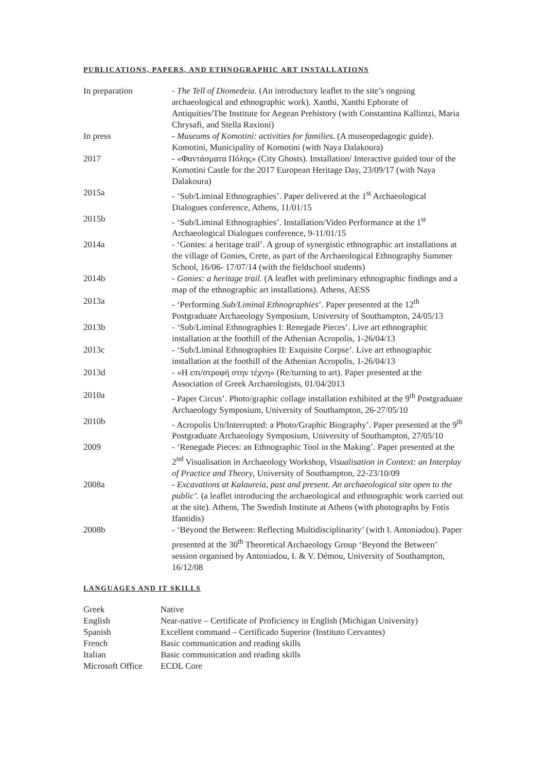PUBLICATIONS, PAPERS, AND ETHNOGRAPHIC ART INSTALLATIONS
| In preparation | - The Tell of Diomedeia. (An introductory leaflet to the site’s ongoing archaeological and ethnographic work). Xanthi, Xanthi Ephorate of Antiquities/The Institute for Aegean Prehistory (with Constantina Kallintzi, Maria Chrysafi, and Stella Raxioni) |
| In press | - Museums of Komotini: activities for families. (A museopedagogic guide). Komotini, Municipality of Komotini (with Naya Dalakoura) |
| 2017 | - «Φαντάσματα Πόλης» (City Ghosts). Installation/ Interactive guided tour of the Komotini Castle for the 2017 European Heritage Day, 23/09/17 (with Naya Dalakoura) |
| 2015a | - ‘Sub/Liminal Ethnographies’. Paper delivered at the 1<sup>st</sup> Archaeological Dialogues conference, Athens, 11/01/15 |
| 2015b | - ‘Sub/Liminal Ethnographies’. Installation/Video Performance at the 1<sup>st</sup> Archaeological Dialogues conference, 9-11/01/15 |
| 2014a | - ‘Gonies: a heritage trail’. A group of synergistic ethnographic art installations at the village of Gonies, Crete, as part of the Archaeological Ethnography Summer School, 16/06- 17/07/14 (with the fieldschool students) |
| 2014b | - Gonies: a heritage trail. (A leaflet with preliminary ethnographic findings and a map of the ethnographic art installations). Athens, AESS |
| 2013a | - ‘Performing Sub/Liminal Ethnographies ’. Paper presented at the 12<sup>th</sup> Postgraduate Archaeology Symposium, University of Southampton, 24/05/13 |
| 2013b | - ‘Sub/Liminal Ethnographies I: Renegade Pieces’. Live art ethnographic installation at the foothill of the Athenian Acropolis, 1-26/04/13 |
| 2013c | - ‘Sub/Liminal Ethnographies II: Exquisite Corpse’. Live art ethnographic installation at the foothill of the Athenian Acropolis, 1-26/04/13 |
| 2013d | - «Η επι/στροφή στην τέχνη» (Re/turning to art). Paper presented at the Association of Greek Archaeologists, 01/04/2013 |
| 2010a | - Paper Circus’. Photo/graphic collage installation exhibited at the 9<sup>th</sup> Postgraduate Archaeology Symposium, University of Southampton, 26-27/05/10 |
| 2010b | - Acropolis Un/Interrupted: a Photo/Graphic Biography’. Paper presented at the 9<sup>th</sup> Postgraduate Archaeology Symposium, University of Southampton, 27/05/10 |
| 2009 | - ‘Renegade Pieces: an Ethnographic Tool in the Making’. Paper presented at the 2<sup>nd</sup> Visualisation in Archaeology Workshop, Visualisation in Context: an Interplay of Practice and Theory , University of Southampton, 22-23/10/09 |
| 2008a | - Excavations at Kalaureia, past and present. An archaeological site open to the public’. (a leaflet introducing the archaeological and ethnographic work carried out at the site). Athens, The Swedish Institute at Athens (with photographs by Fotis Ifantidis) |
| 2008b | - ‘Beyond the Between: Reflecting Multidisciplinarity’ (with I. Antoniadou). Paper presented at the 30<sup>th</sup> Theoretical Archaeology Group ‘Beyond the Between’ session organised by Antoniadou, I. & V. Démou, University of Southampton, 16/12/08 |
LANGUAGES AND IT SKILLS
| Greek | Native |
| English | Near-native – Certificate of Proficiency in English (Michigan University) |
| Spanish | Excellent command – Certificado Superior (Instituto Cervantes) |
| French | Basic communication and reading skills |
| Italian | Basic communication and reading skills |
| Microsoft Office | ECDL Core |